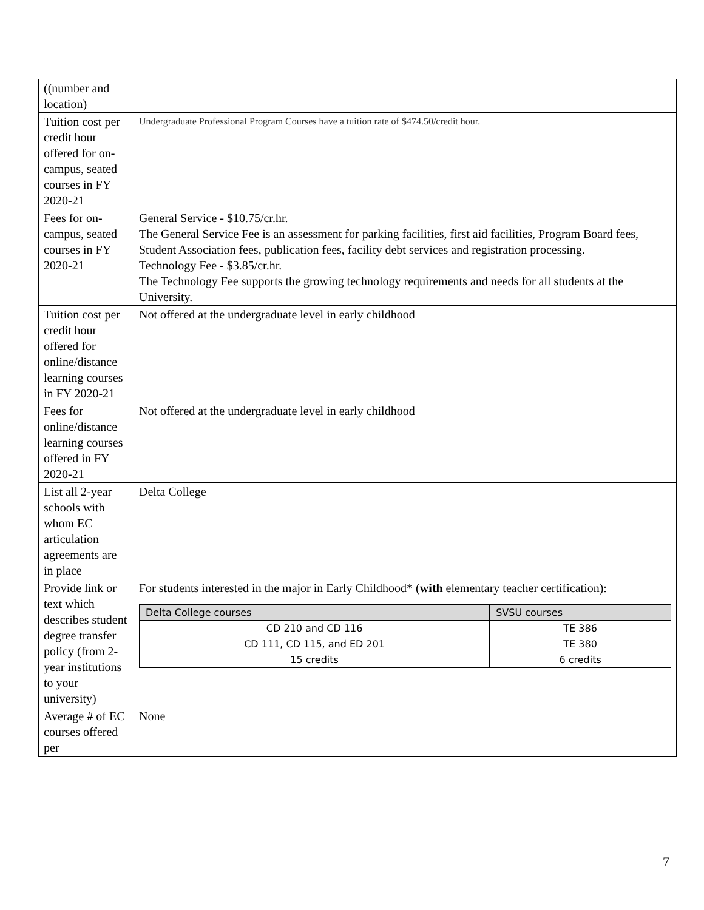| ((number and location) | |
| Tuition cost per credit hour offered for on-campus, seated courses in FY 2020-21 | Undergraduate Professional Program Courses have a tuition rate of $474.50/credit hour. |
| Fees for on-campus, seated courses in FY 2020-21 | General Service - $10.75/cr.hr. The General Service Fee is an assessment for parking facilities, first aid facilities, Program Board fees, Student Association fees, publication fees, facility debt services and registration processing. Technology Fee - $3.85/cr.hr. The Technology Fee supports the growing technology requirements and needs for all students at the University. |
| Tuition cost per credit hour offered for online/distance learning courses in FY 2020-21 | Not offered at the undergraduate level in early childhood |
| Fees for online/distance learning courses offered in FY 2020-21 | Not offered at the undergraduate level in early childhood |
| List all 2-year schools with whom EC articulation agreements are in place | Delta College |
| Provide link or text which describes student degree transfer policy (from 2-year institutions to your university) | For students interested in the major in Early Childhood* ( with elementary teacher certification): / Delta College courses / SVSU courses / / --- / --- / / CD 210 and CD 116 / TE 386 / / CD 111, CD 115, and ED 201 / TE 380 / / 15 credits / 6 credits / |
| Average # of EC courses offered per | None |
7